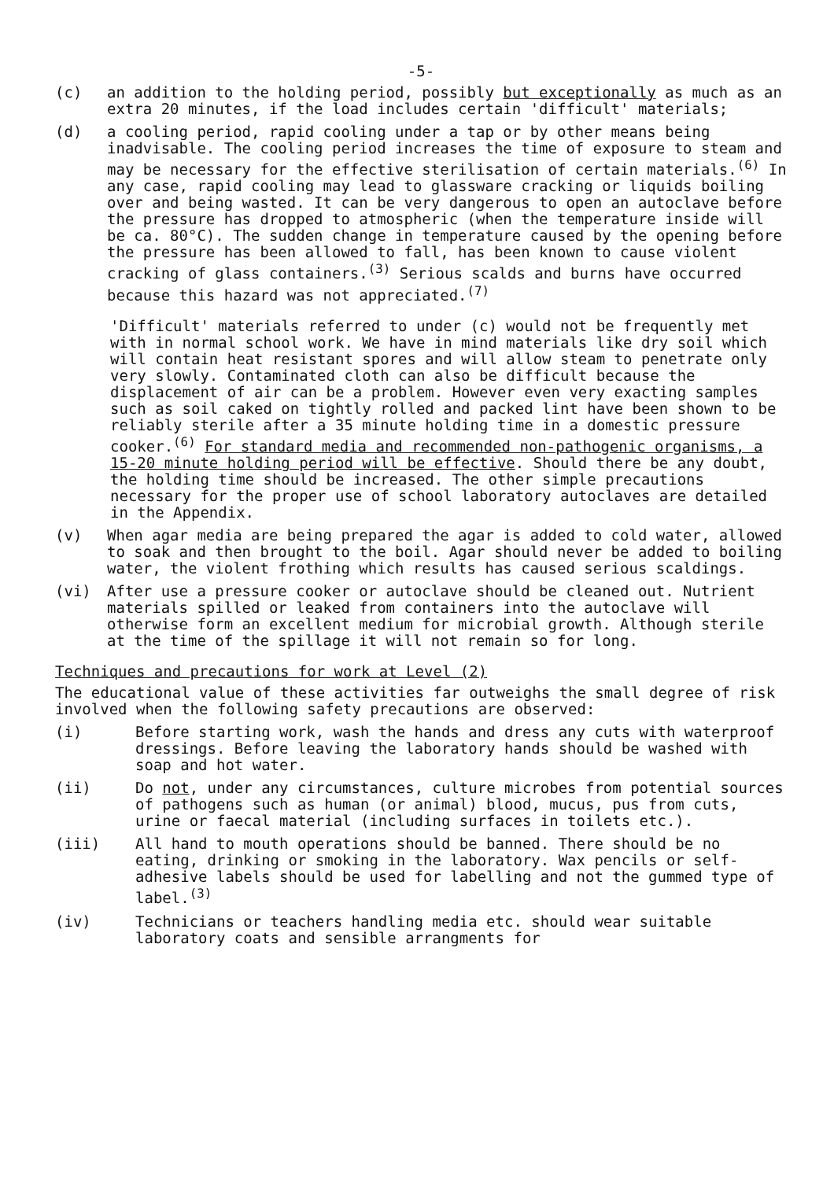-5-
(c) an addition to the holding period, possibly but exceptionally as much as an extra 20 minutes, if the load includes certain 'difficult' materials;
(d) a cooling period, rapid cooling under a tap or by other means being inadvisable. The cooling period increases the time of exposure to steam and may be necessary for the effective sterilisation of certain materials.<sup>(6)</sup> In any case, rapid cooling may lead to glassware cracking or liquids boiling over and being wasted. It can be very dangerous to open an autoclave before the pressure has dropped to atmospheric (when the temperature inside will be ca. 80°C). The sudden change in temperature caused by the opening before the pressure has been allowed to fall, has been known to cause violent cracking of glass containers.<sup>(3)</sup> Serious scalds and burns have occurred because this hazard was not appreciated.<sup>(7)</sup>
'Difficult' materials referred to under (c) would not be frequently met with in normal school work. We have in mind materials like dry soil which will contain heat resistant spores and will allow steam to penetrate only very slowly. Contaminated cloth can also be difficult because the displacement of air can be a problem. However even very exacting samples such as soil caked on tightly rolled and packed lint have been shown to be reliably sterile after a 35 minute holding time in a domestic pressure cooker.<sup>(6)</sup> For standard media and recommended non-pathogenic organisms, a 15-20 minute holding period will be effective. Should there be any doubt, the holding time should be increased. The other simple precautions necessary for the proper use of school laboratory autoclaves are detailed in the Appendix.
(v) When agar media are being prepared the agar is added to cold water, allowed to soak and then brought to the boil. Agar should never be added to boiling water, the violent frothing which results has caused serious scaldings.
(vi) After use a pressure cooker or autoclave should be cleaned out. Nutrient materials spilled or leaked from containers into the autoclave will otherwise form an excellent medium for microbial growth. Although sterile at the time of the spillage it will not remain so for long.
Techniques and precautions for work at Level (2)
The educational value of these activities far outweighs the small degree of risk involved when the following safety precautions are observed:
(i) Before starting work, wash the hands and dress any cuts with waterproof dressings. Before leaving the laboratory hands should be washed with soap and hot water.
(ii) Do not, under any circumstances, culture microbes from potential sources of pathogens such as human (or animal) blood, mucus, pus from cuts, urine or faecal material (including surfaces in toilets etc.).
(iii) All hand to mouth operations should be banned. There should be no eating, drinking or smoking in the laboratory. Wax pencils or self-adhesive labels should be used for labelling and not the gummed type of label.<sup>(3)</sup>
(iv) Technicians or teachers handling media etc. should wear suitable laboratory coats and sensible arrangments for